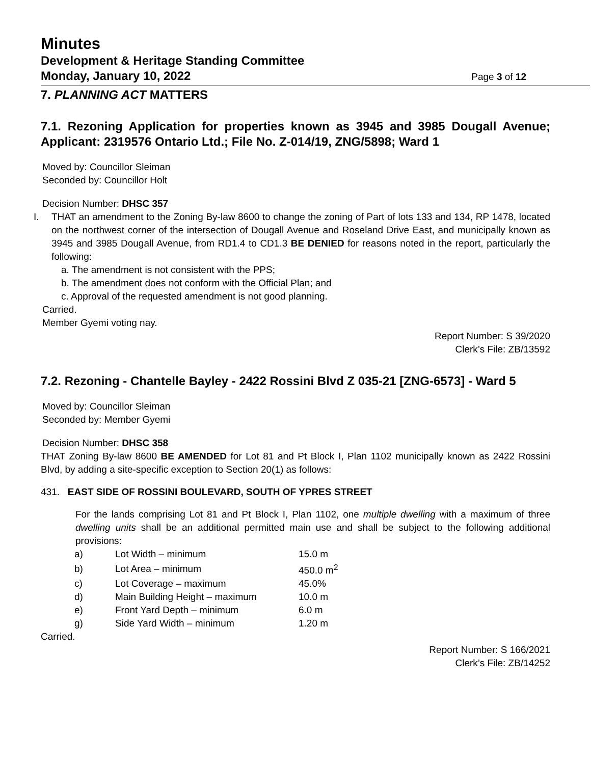Minutes
Development & Heritage Standing Committee
Monday, January 10, 2022 Page 3 of 12
7. PLANNING ACT MATTERS
7.1. Rezoning Application for properties known as 3945 and 3985 Dougall Avenue; Applicant: 2319576 Ontario Ltd.; File No. Z-014/19, ZNG/5898; Ward 1
Moved by: Councillor Sleiman
Seconded by: Councillor Holt
Decision Number: DHSC 357
I. THAT an amendment to the Zoning By-law 8600 to change the zoning of Part of lots 133 and 134, RP 1478, located on the northwest corner of the intersection of Dougall Avenue and Roseland Drive East, and municipally known as 3945 and 3985 Dougall Avenue, from RD1.4 to CD1.3 BE DENIED for reasons noted in the report, particularly the following:
a. The amendment is not consistent with the PPS;
b. The amendment does not conform with the Official Plan; and
c. Approval of the requested amendment is not good planning.
Carried.
Member Gyemi voting nay.
Report Number: S 39/2020
Clerk’s File: ZB/13592
7.2. Rezoning - Chantelle Bayley - 2422 Rossini Blvd Z 035-21 [ZNG-6573] - Ward 5
Moved by: Councillor Sleiman
Seconded by: Member Gyemi
Decision Number: DHSC 358
THAT Zoning By-law 8600 BE AMENDED for Lot 81 and Pt Block I, Plan 1102 municipally known as 2422 Rossini Blvd, by adding a site-specific exception to Section 20(1) as follows:
431. EAST SIDE OF ROSSINI BOULEVARD, SOUTH OF YPRES STREET
For the lands comprising Lot 81 and Pt Block I, Plan 1102, one multiple dwelling with a maximum of three dwelling units shall be an additional permitted main use and shall be subject to the following additional provisions:
| a) | Lot Width – minimum | 15.0 m |
| b) | Lot Area – minimum | 450.0 m<sup>2</sup> |
| c) | Lot Coverage – maximum | 45.0% |
| d) | Main Building Height – maximum | 10.0 m |
| e) | Front Yard Depth – minimum | 6.0 m |
| g) | Side Yard Width – minimum | 1.20 m |
Carried.
Report Number: S 166/2021
Clerk’s File: ZB/14252